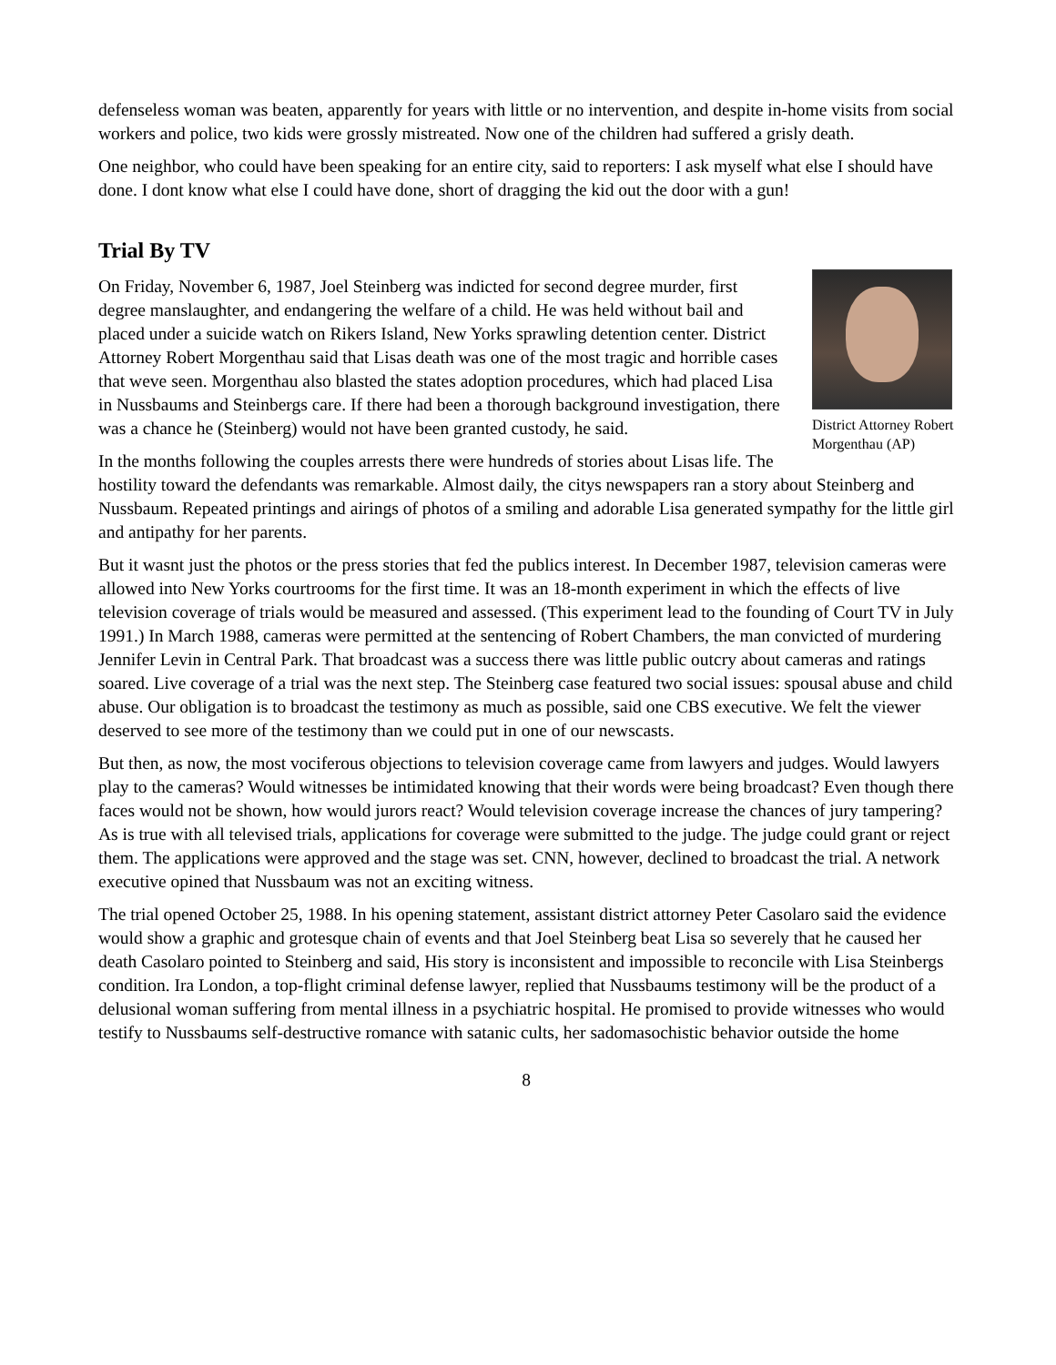defenseless woman was beaten, apparently for years with little or no intervention, and despite in-home visits from social workers and police, two kids were grossly mistreated. Now one of the children had suffered a grisly death.
One neighbor, who could have been speaking for an entire city, said to reporters: I ask myself what else I should have done. I dont know what else I could have done, short of dragging the kid out the door with a gun!
Trial By TV
District Attorney Robert Morgenthau (AP)
On Friday, November 6, 1987, Joel Steinberg was indicted for second degree murder, first degree manslaughter, and endangering the welfare of a child. He was held without bail and placed under a suicide watch on Rikers Island, New Yorks sprawling detention center. District Attorney Robert Morgenthau said that Lisas death was one of the most tragic and horrible cases that weve seen. Morgenthau also blasted the states adoption procedures, which had placed Lisa in Nussbaums and Steinbergs care. If there had been a thorough background investigation, there was a chance he (Steinberg) would not have been granted custody, he said.
In the months following the couples arrests there were hundreds of stories about Lisas life. The hostility toward the defendants was remarkable. Almost daily, the citys newspapers ran a story about Steinberg and Nussbaum. Repeated printings and airings of photos of a smiling and adorable Lisa generated sympathy for the little girl and antipathy for her parents.
But it wasnt just the photos or the press stories that fed the publics interest. In December 1987, television cameras were allowed into New Yorks courtrooms for the first time. It was an 18-month experiment in which the effects of live television coverage of trials would be measured and assessed. (This experiment lead to the founding of Court TV in July 1991.) In March 1988, cameras were permitted at the sentencing of Robert Chambers, the man convicted of murdering Jennifer Levin in Central Park. That broadcast was a success there was little public outcry about cameras and ratings soared. Live coverage of a trial was the next step. The Steinberg case featured two social issues: spousal abuse and child abuse. Our obligation is to broadcast the testimony as much as possible, said one CBS executive. We felt the viewer deserved to see more of the testimony than we could put in one of our newscasts.
But then, as now, the most vociferous objections to television coverage came from lawyers and judges. Would lawyers play to the cameras? Would witnesses be intimidated knowing that their words were being broadcast? Even though there faces would not be shown, how would jurors react? Would television coverage increase the chances of jury tampering? As is true with all televised trials, applications for coverage were submitted to the judge. The judge could grant or reject them. The applications were approved and the stage was set. CNN, however, declined to broadcast the trial. A network executive opined that Nussbaum was not an exciting witness.
The trial opened October 25, 1988. In his opening statement, assistant district attorney Peter Casolaro said the evidence would show a graphic and grotesque chain of events and that Joel Steinberg beat Lisa so severely that he caused her death Casolaro pointed to Steinberg and said, His story is inconsistent and impossible to reconcile with Lisa Steinbergs condition. Ira London, a top-flight criminal defense lawyer, replied that Nussbaums testimony will be the product of a delusional woman suffering from mental illness in a psychiatric hospital. He promised to provide witnesses who would testify to Nussbaums self-destructive romance with satanic cults, her sadomasochistic behavior outside the home
8